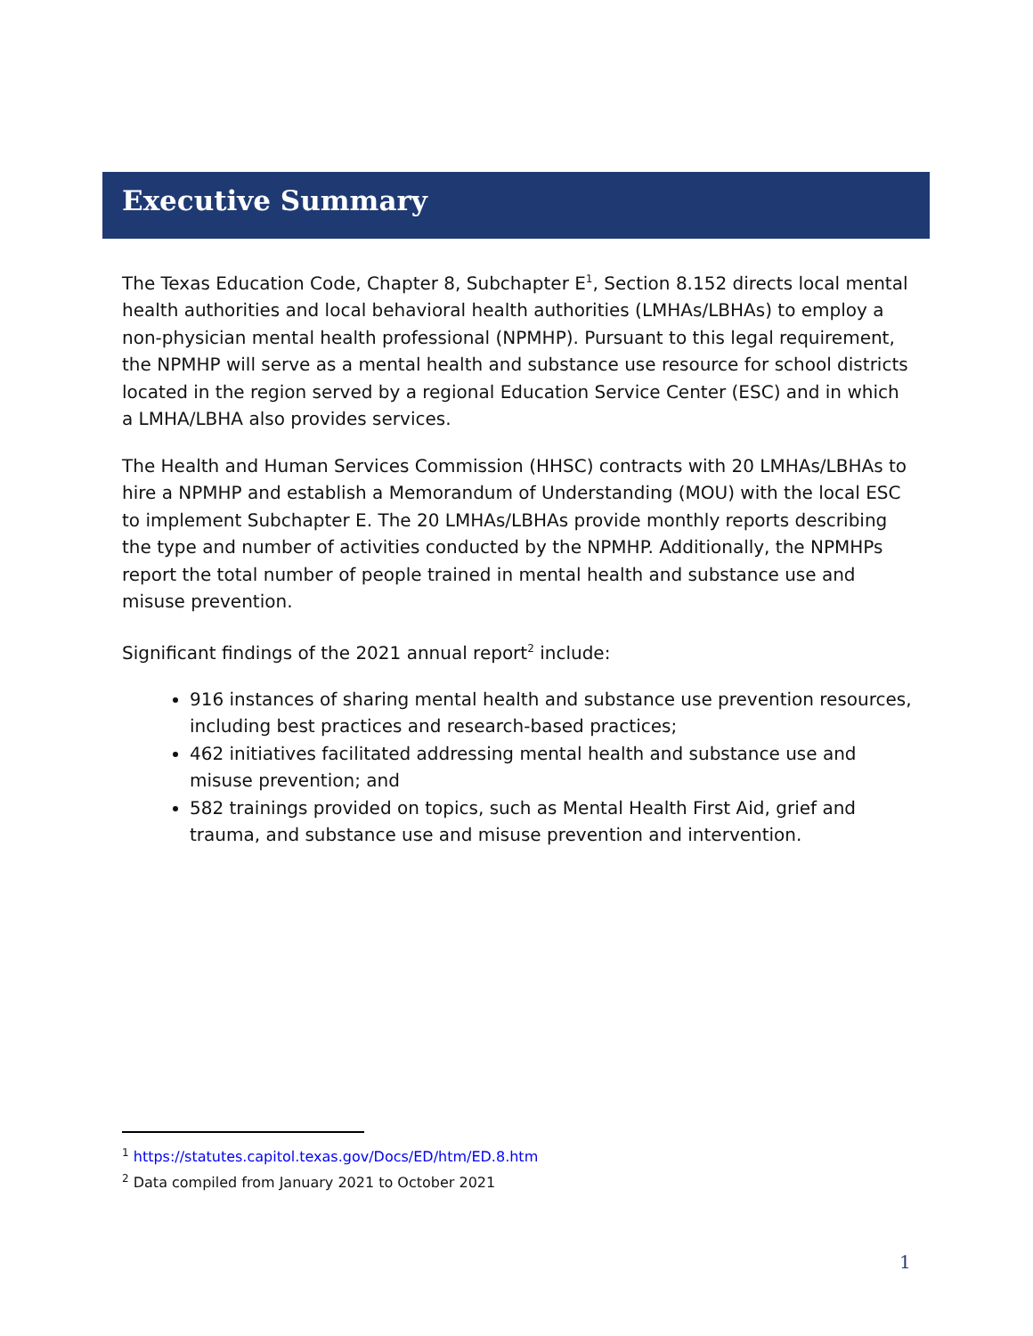Executive Summary
The Texas Education Code, Chapter 8, Subchapter E<sup>1</sup>, Section 8.152 directs local mental health authorities and local behavioral health authorities (LMHAs/LBHAs) to employ a non-physician mental health professional (NPMHP). Pursuant to this legal requirement, the NPMHP will serve as a mental health and substance use resource for school districts located in the region served by a regional Education Service Center (ESC) and in which a LMHA/LBHA also provides services.
The Health and Human Services Commission (HHSC) contracts with 20 LMHAs/LBHAs to hire a NPMHP and establish a Memorandum of Understanding (MOU) with the local ESC to implement Subchapter E. The 20 LMHAs/LBHAs provide monthly reports describing the type and number of activities conducted by the NPMHP. Additionally, the NPMHPs report the total number of people trained in mental health and substance use and misuse prevention.
Significant findings of the 2021 annual report<sup>2</sup> include:
916 instances of sharing mental health and substance use prevention resources, including best practices and research-based practices;
462 initiatives facilitated addressing mental health and substance use and misuse prevention; and
582 trainings provided on topics, such as Mental Health First Aid, grief and trauma, and substance use and misuse prevention and intervention.
<sup>1</sup> https://statutes.capitol.texas.gov/Docs/ED/htm/ED.8.htm
<sup>2</sup> Data compiled from January 2021 to October 2021
1